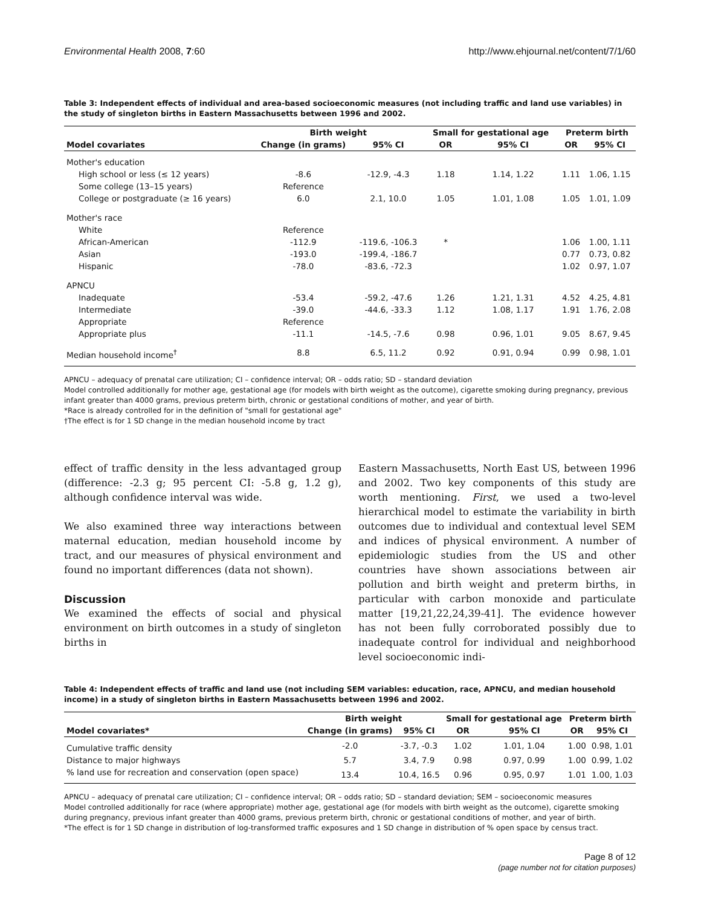Environmental Health 2008, 7:60 http://www.ehjournal.net/content/7/1/60
Table 3: Independent effects of individual and area-based socioeconomic measures (not including traffic and land use variables) in the study of singleton births in Eastern Massachusetts between 1996 and 2002.
| | Birth weight | | Small for gestational age | | Preterm birth | |
| --- | --- | --- | --- | --- | --- | --- |
| Model covariates | Change (in grams) | 95% CI | OR | 95% CI | OR | 95% CI |
| Mother's education | | | | | | |
| High school or less (≤ 12 years) | -8.6 | -12.9, -4.3 | 1.18 | 1.14, 1.22 | 1.11 | 1.06, 1.15 |
| Some college (13–15 years) | Reference | | | | | |
| College or postgraduate (≥ 16 years) | 6.0 | 2.1, 10.0 | 1.05 | 1.01, 1.08 | 1.05 | 1.01, 1.09 |
| Mother's race | | | | | | |
| White | Reference | | | | | |
| African-American | -112.9 | -119.6, -106.3 | * | | 1.06 | 1.00, 1.11 |
| Asian | -193.0 | -199.4, -186.7 | | | 0.77 | 0.73, 0.82 |
| Hispanic | -78.0 | -83.6, -72.3 | | | 1.02 | 0.97, 1.07 |
| APNCU | | | | | | |
| Inadequate | -53.4 | -59.2, -47.6 | 1.26 | 1.21, 1.31 | 4.52 | 4.25, 4.81 |
| Intermediate | -39.0 | -44.6, -33.3 | 1.12 | 1.08, 1.17 | 1.91 | 1.76, 2.08 |
| Appropriate | Reference | | | | | |
| Appropriate plus | -11.1 | -14.5, -7.6 | 0.98 | 0.96, 1.01 | 9.05 | 8.67, 9.45 |
| Median household income<sup>†</sup> | 8.8 | 6.5, 11.2 | 0.92 | 0.91, 0.94 | 0.99 | 0.98, 1.01 |
APNCU – adequacy of prenatal care utilization; CI – confidence interval; OR – odds ratio; SD – standard deviation
Model controlled additionally for mother age, gestational age (for models with birth weight as the outcome), cigarette smoking during pregnancy, previous infant greater than 4000 grams, previous preterm birth, chronic or gestational conditions of mother, and year of birth.
*Race is already controlled for in the definition of "small for gestational age"
†The effect is for 1 SD change in the median household income by tract
effect of traffic density in the less advantaged group (difference: -2.3 g; 95 percent CI: -5.8 g, 1.2 g), although confidence interval was wide.
We also examined three way interactions between maternal education, median household income by tract, and our measures of physical environment and found no important differences (data not shown).
Discussion
We examined the effects of social and physical environment on birth outcomes in a study of singleton births in
Eastern Massachusetts, North East US, between 1996 and 2002. Two key components of this study are worth mentioning. First, we used a two-level hierarchical model to estimate the variability in birth outcomes due to individual and contextual level SEM and indices of physical environment. A number of epidemiologic studies from the US and other countries have shown associations between air pollution and birth weight and preterm births, in particular with carbon monoxide and particulate matter [19,21,22,24,39-41]. The evidence however has not been fully corroborated possibly due to inadequate control for individual and neighborhood level socioeconomic indi-
Table 4: Independent effects of traffic and land use (not including SEM variables: education, race, APNCU, and median household income) in a study of singleton births in Eastern Massachusetts between 1996 and 2002.
| | Birth weight | | Small for gestational age | | Preterm birth | |
| --- | --- | --- | --- | --- | --- | --- |
| Model covariates* | Change (in grams) | 95% CI | OR | 95% CI | OR | 95% CI |
| Cumulative traffic density | -2.0 | -3.7, -0.3 | 1.02 | 1.01, 1.04 | 1.00 | 0.98, 1.01 |
| Distance to major highways | 5.7 | 3.4, 7.9 | 0.98 | 0.97, 0.99 | 1.00 | 0.99, 1.02 |
| % land use for recreation and conservation (open space) | 13.4 | 10.4, 16.5 | 0.96 | 0.95, 0.97 | 1.01 | 1.00, 1.03 |
APNCU – adequacy of prenatal care utilization; CI – confidence interval; OR – odds ratio; SD – standard deviation; SEM – socioeconomic measures
Model controlled additionally for race (where appropriate) mother age, gestational age (for models with birth weight as the outcome), cigarette smoking during pregnancy, previous infant greater than 4000 grams, previous preterm birth, chronic or gestational conditions of mother, and year of birth.
*The effect is for 1 SD change in distribution of log-transformed traffic exposures and 1 SD change in distribution of % open space by census tract.
Page 8 of 12
(page number not for citation purposes)